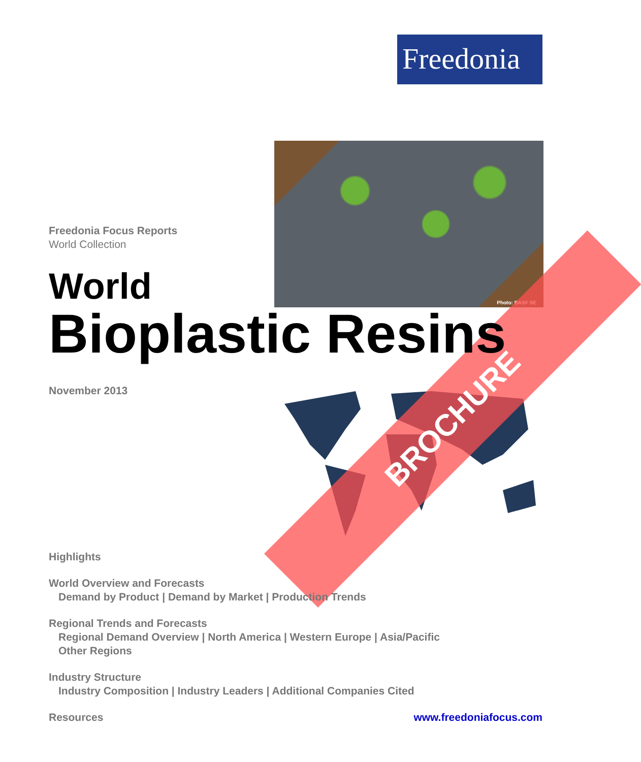Freedonia
Photo: BASF SE
BROCHURE
Freedonia Focus Reports
World Collection
World
Bioplastic Resins
November 2013
Highlights
World Overview and Forecasts
Demand by Product | Demand by Market | Production Trends
Regional Trends and Forecasts
Regional Demand Overview | North America | Western Europe | Asia/Pacific
Other Regions
Industry Structure
Industry Composition | Industry Leaders | Additional Companies Cited
Resources www.freedoniafocus.com